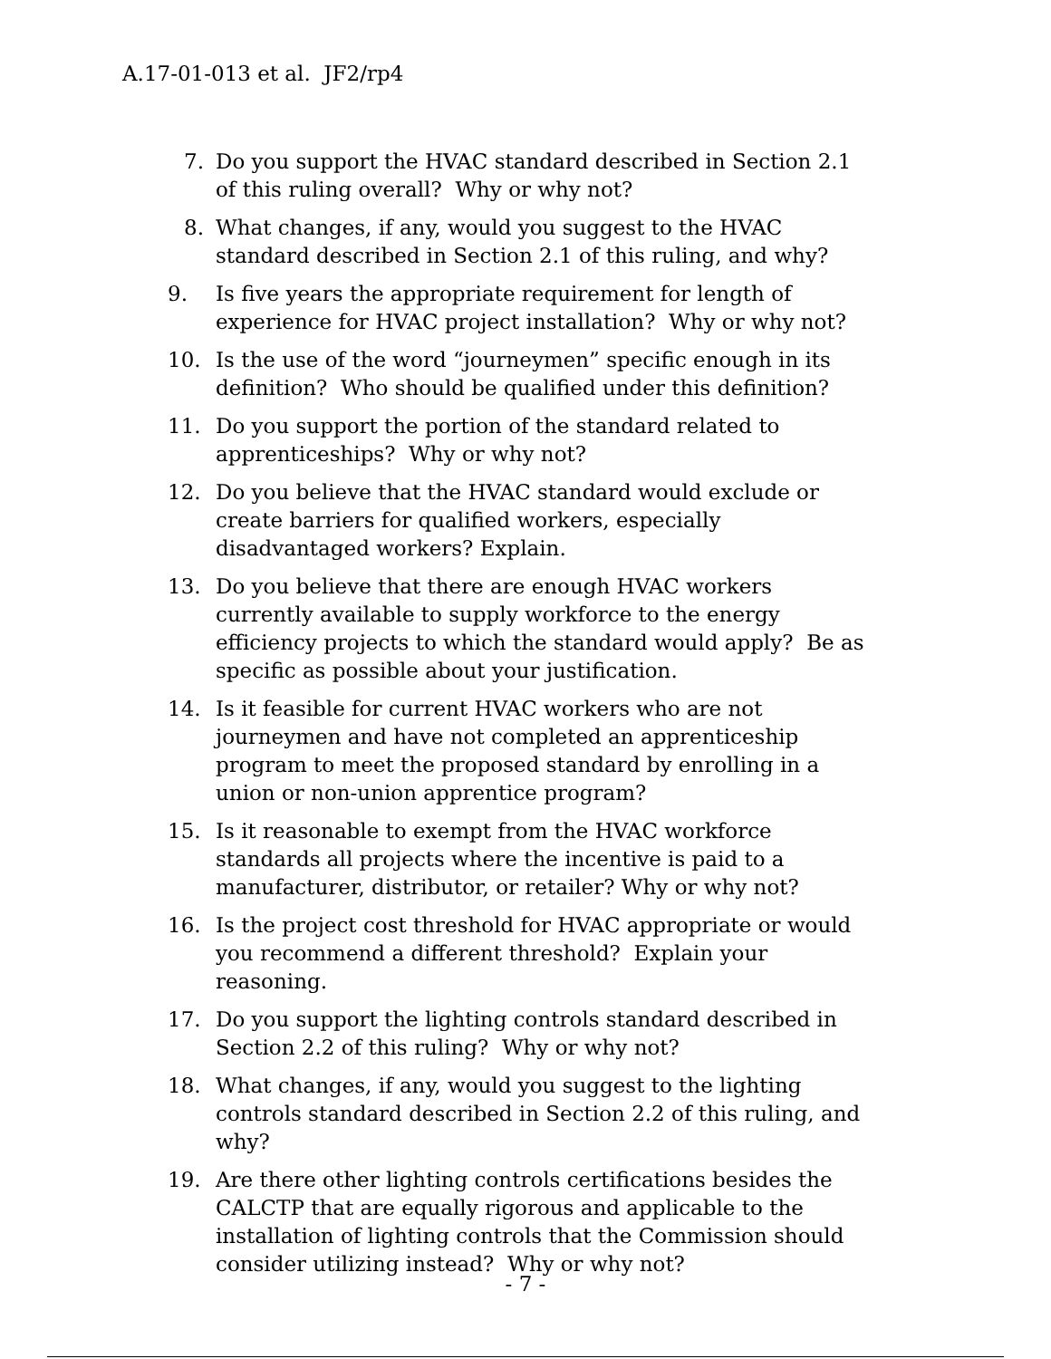A.17-01-013 et al. JF2/rp4
7. Do you support the HVAC standard described in Section 2.1 of this ruling overall? Why or why not?
8. What changes, if any, would you suggest to the HVAC standard described in Section 2.1 of this ruling, and why?
9. Is five years the appropriate requirement for length of experience for HVAC project installation? Why or why not?
10. Is the use of the word “journeymen” specific enough in its definition? Who should be qualified under this definition?
11. Do you support the portion of the standard related to apprenticeships? Why or why not?
12. Do you believe that the HVAC standard would exclude or create barriers for qualified workers, especially disadvantaged workers? Explain.
13. Do you believe that there are enough HVAC workers currently available to supply workforce to the energy efficiency projects to which the standard would apply? Be as specific as possible about your justification.
14. Is it feasible for current HVAC workers who are not journeymen and have not completed an apprenticeship program to meet the proposed standard by enrolling in a union or non-union apprentice program?
15. Is it reasonable to exempt from the HVAC workforce standards all projects where the incentive is paid to a manufacturer, distributor, or retailer? Why or why not?
16. Is the project cost threshold for HVAC appropriate or would you recommend a different threshold? Explain your reasoning.
17. Do you support the lighting controls standard described in Section 2.2 of this ruling? Why or why not?
18. What changes, if any, would you suggest to the lighting controls standard described in Section 2.2 of this ruling, and why?
19. Are there other lighting controls certifications besides the CALCTP that are equally rigorous and applicable to the installation of lighting controls that the Commission should consider utilizing instead? Why or why not?
- 7 -